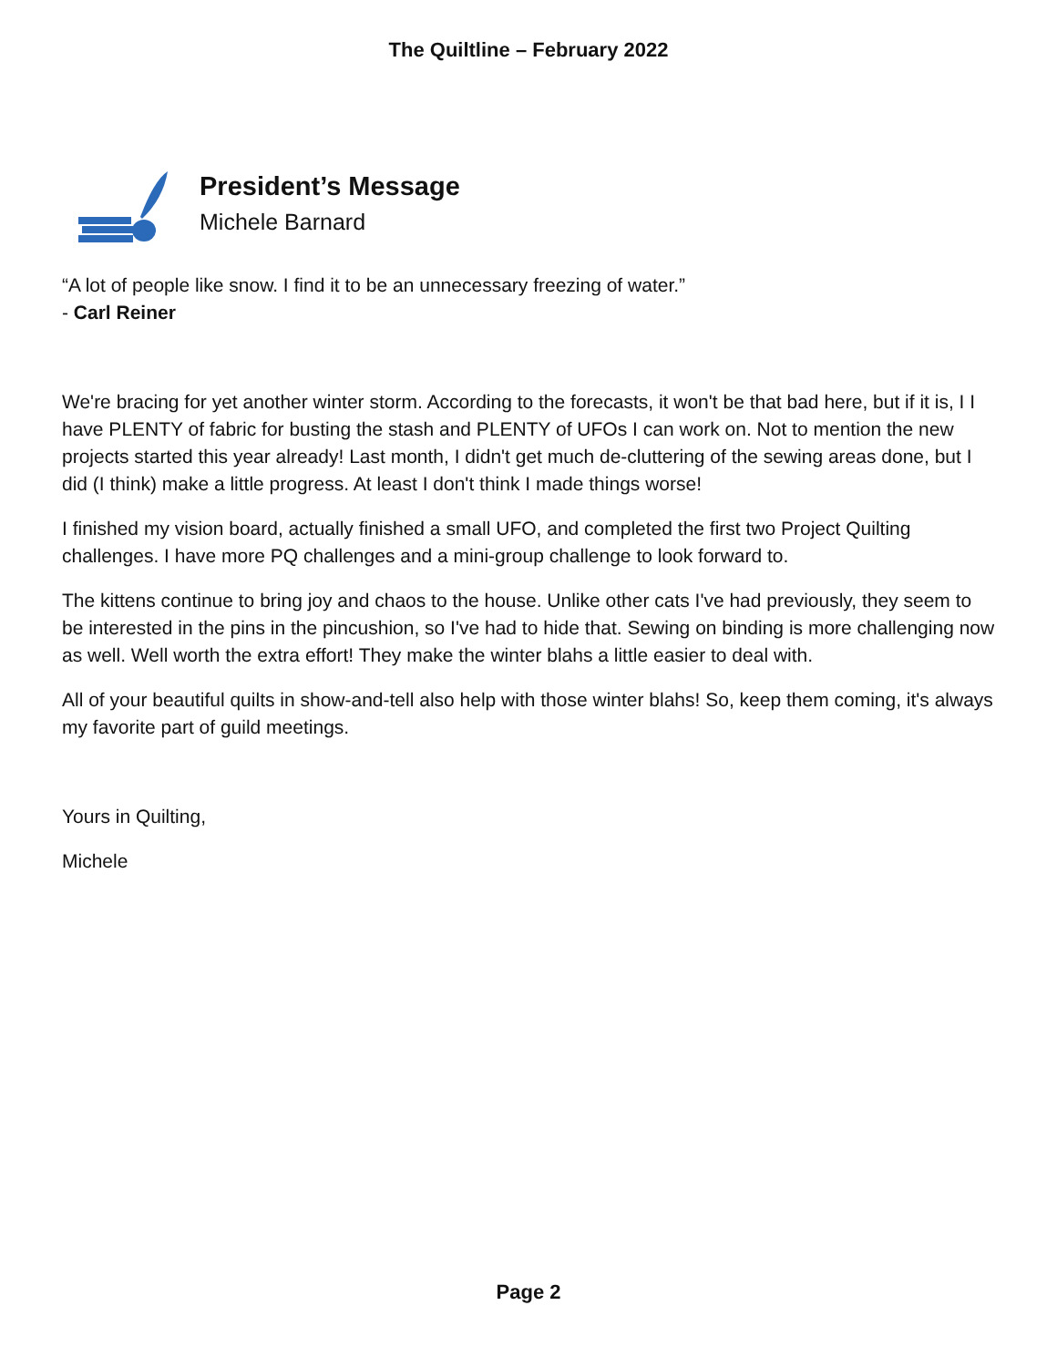The Quiltline – February 2022
President’s Message
Michele Barnard
“A lot of people like snow. I find it to be an unnecessary freezing of water.”
- Carl Reiner
We're bracing for yet another winter storm. According to the forecasts, it won't be that bad here, but if it is, I I have PLENTY of fabric for busting the stash and PLENTY of UFOs I can work on. Not to mention the new projects started this year already! Last month, I didn't get much de-cluttering of the sewing areas done, but I did (I think) make a little progress. At least I don't think I made things worse!
I finished my vision board, actually finished a small UFO, and completed the first two Project Quilting challenges. I have more PQ challenges and a mini-group challenge to look forward to.
The kittens continue to bring joy and chaos to the house. Unlike other cats I've had previously, they seem to be interested in the pins in the pincushion, so I've had to hide that. Sewing on binding is more challenging now as well. Well worth the extra effort! They make the winter blahs a little easier to deal with.
All of your beautiful quilts in show-and-tell also help with those winter blahs! So, keep them coming, it's always my favorite part of guild meetings.
Yours in Quilting,
Michele
Page 2